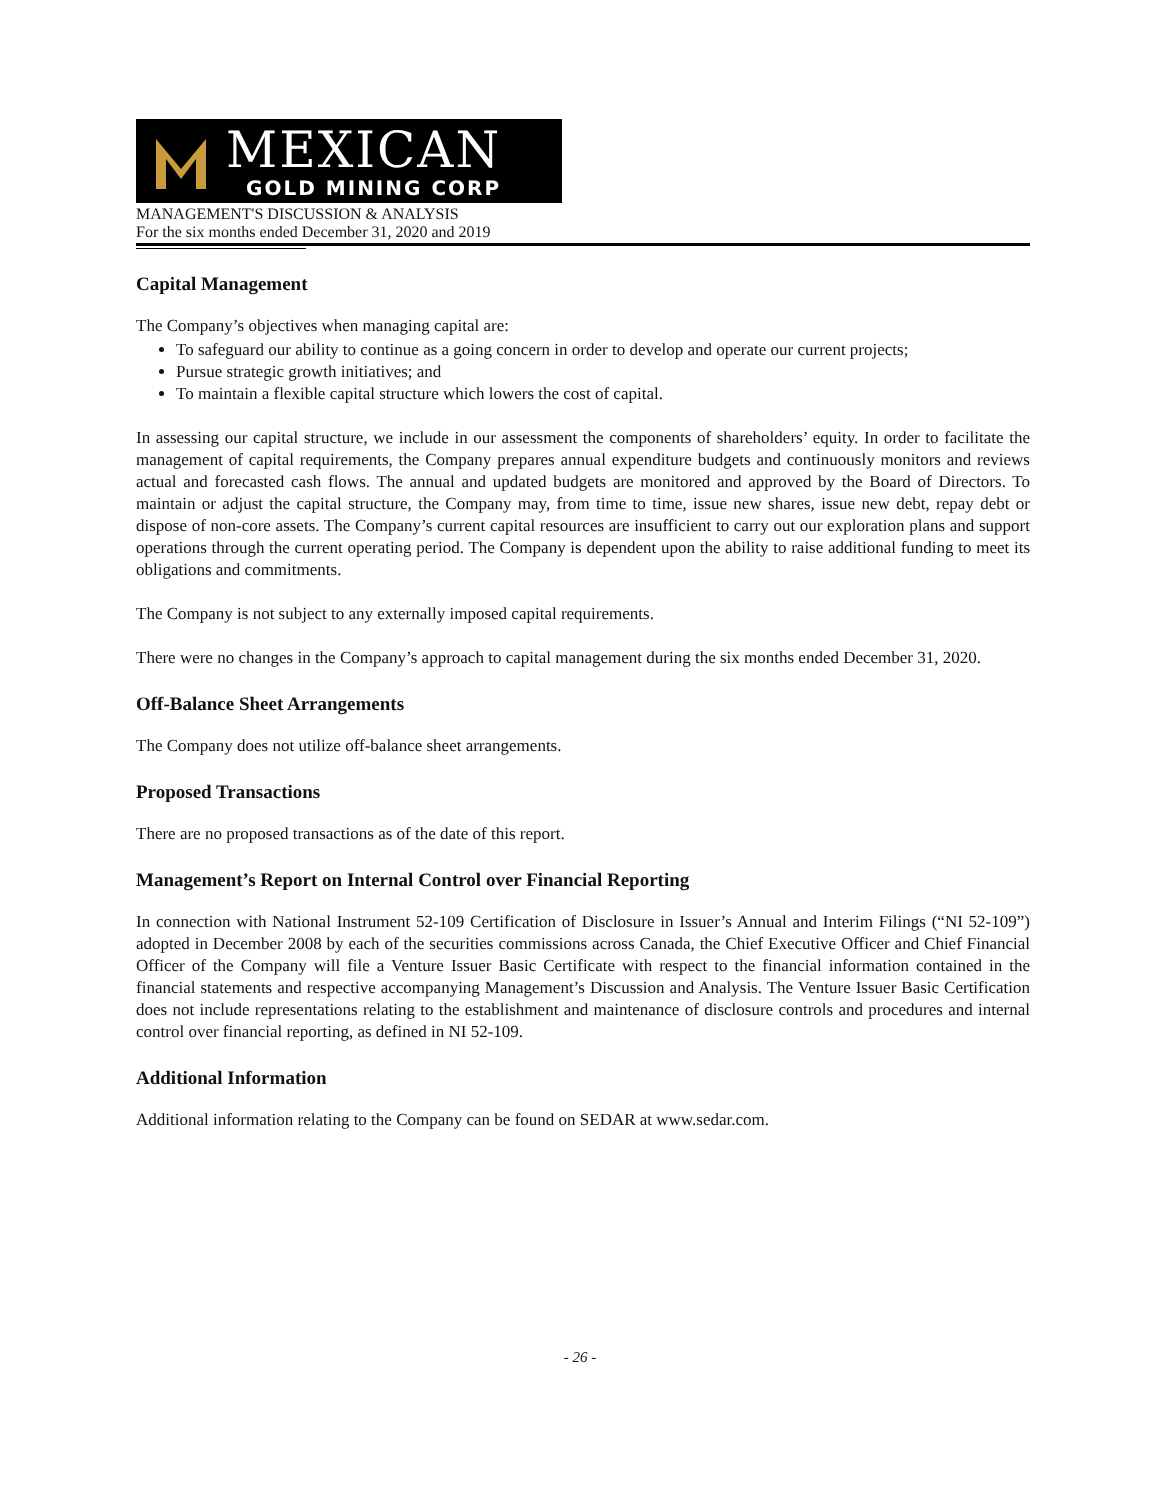MEXICAN
GOLD MINING CORP
MANAGEMENT'S DISCUSSION & ANALYSIS
For the six months ended December 31, 2020 and 2019
Capital Management
The Company’s objectives when managing capital are:
To safeguard our ability to continue as a going concern in order to develop and operate our current projects;
Pursue strategic growth initiatives; and
To maintain a flexible capital structure which lowers the cost of capital.
In assessing our capital structure, we include in our assessment the components of shareholders’ equity. In order to facilitate the management of capital requirements, the Company prepares annual expenditure budgets and continuously monitors and reviews actual and forecasted cash flows. The annual and updated budgets are monitored and approved by the Board of Directors. To maintain or adjust the capital structure, the Company may, from time to time, issue new shares, issue new debt, repay debt or dispose of non-core assets. The Company’s current capital resources are insufficient to carry out our exploration plans and support operations through the current operating period. The Company is dependent upon the ability to raise additional funding to meet its obligations and commitments.
The Company is not subject to any externally imposed capital requirements.
There were no changes in the Company’s approach to capital management during the six months ended December 31, 2020.
Off-Balance Sheet Arrangements
The Company does not utilize off-balance sheet arrangements.
Proposed Transactions
There are no proposed transactions as of the date of this report.
Management’s Report on Internal Control over Financial Reporting
In connection with National Instrument 52-109 Certification of Disclosure in Issuer’s Annual and Interim Filings (“NI 52-109”) adopted in December 2008 by each of the securities commissions across Canada, the Chief Executive Officer and Chief Financial Officer of the Company will file a Venture Issuer Basic Certificate with respect to the financial information contained in the financial statements and respective accompanying Management’s Discussion and Analysis. The Venture Issuer Basic Certification does not include representations relating to the establishment and maintenance of disclosure controls and procedures and internal control over financial reporting, as defined in NI 52-109.
Additional Information
Additional information relating to the Company can be found on SEDAR at www.sedar.com.
- 26 -